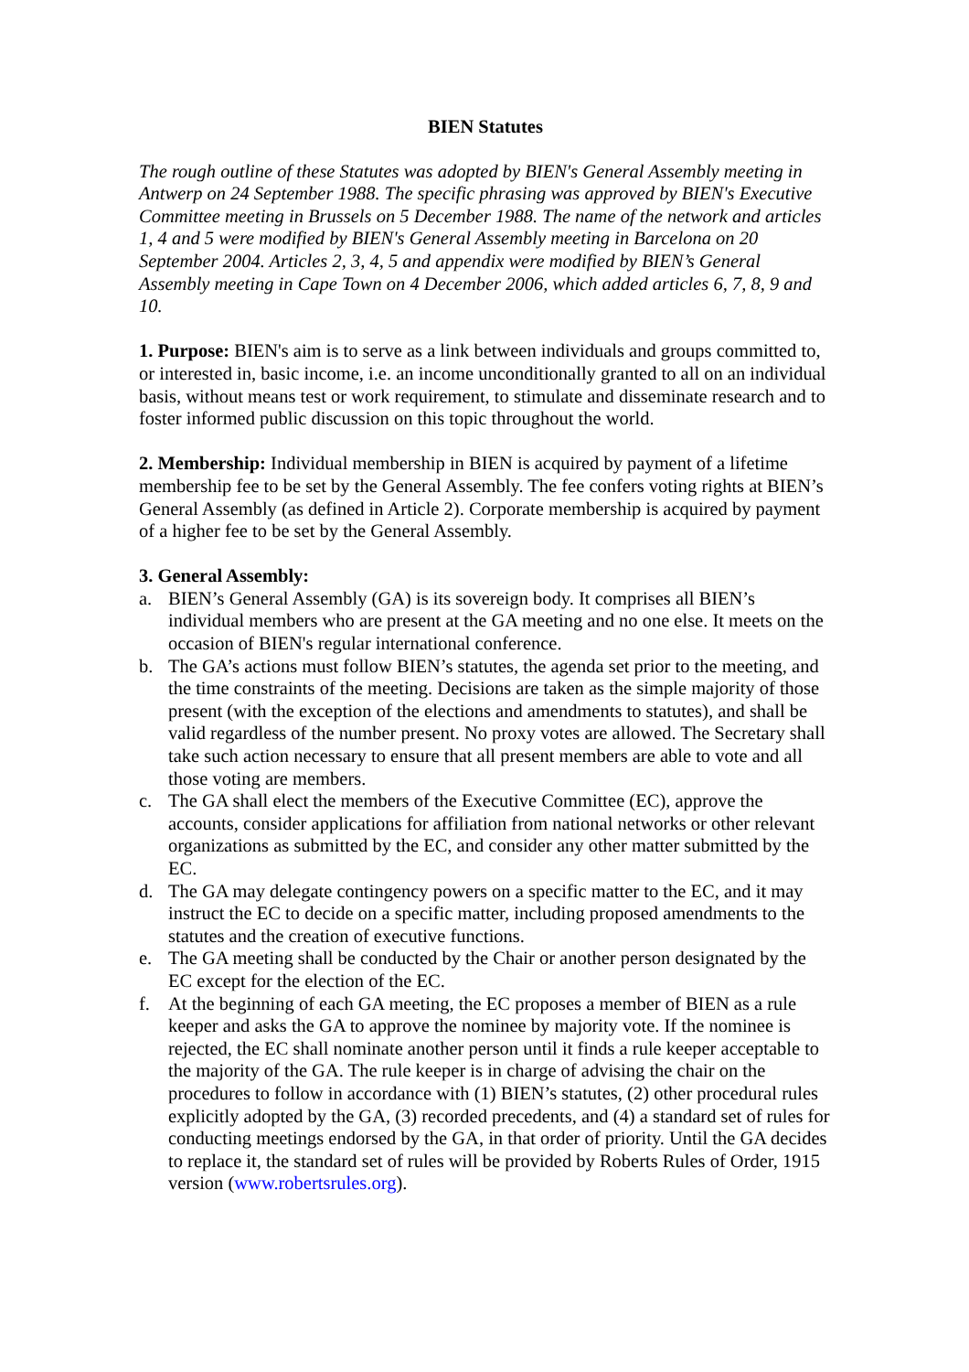BIEN Statutes
The rough outline of these Statutes was adopted by BIEN's General Assembly meeting in Antwerp on 24 September 1988. The specific phrasing was approved by BIEN's Executive Committee meeting in Brussels on 5 December 1988. The name of the network and articles 1, 4 and 5 were modified by BIEN's General Assembly meeting in Barcelona on 20 September 2004. Articles 2, 3, 4, 5 and appendix were modified by BIEN’s General Assembly meeting in Cape Town on 4 December 2006, which added articles 6, 7, 8, 9 and 10.
1. Purpose: BIEN's aim is to serve as a link between individuals and groups committed to, or interested in, basic income, i.e. an income unconditionally granted to all on an individual basis, without means test or work requirement, to stimulate and disseminate research and to foster informed public discussion on this topic throughout the world.
2. Membership: Individual membership in BIEN is acquired by payment of a lifetime membership fee to be set by the General Assembly. The fee confers voting rights at BIEN’s General Assembly (as defined in Article 2). Corporate membership is acquired by payment of a higher fee to be set by the General Assembly.
3. General Assembly:
a. BIEN’s General Assembly (GA) is its sovereign body. It comprises all BIEN’s individual members who are present at the GA meeting and no one else. It meets on the occasion of BIEN's regular international conference.
b. The GA’s actions must follow BIEN’s statutes, the agenda set prior to the meeting, and the time constraints of the meeting. Decisions are taken as the simple majority of those present (with the exception of the elections and amendments to statutes), and shall be valid regardless of the number present. No proxy votes are allowed. The Secretary shall take such action necessary to ensure that all present members are able to vote and all those voting are members.
c. The GA shall elect the members of the Executive Committee (EC), approve the accounts, consider applications for affiliation from national networks or other relevant organizations as submitted by the EC, and consider any other matter submitted by the EC.
d. The GA may delegate contingency powers on a specific matter to the EC, and it may instruct the EC to decide on a specific matter, including proposed amendments to the statutes and the creation of executive functions.
e. The GA meeting shall be conducted by the Chair or another person designated by the EC except for the election of the EC.
f. At the beginning of each GA meeting, the EC proposes a member of BIEN as a rule keeper and asks the GA to approve the nominee by majority vote. If the nominee is rejected, the EC shall nominate another person until it finds a rule keeper acceptable to the majority of the GA. The rule keeper is in charge of advising the chair on the procedures to follow in accordance with (1) BIEN’s statutes, (2) other procedural rules explicitly adopted by the GA, (3) recorded precedents, and (4) a standard set of rules for conducting meetings endorsed by the GA, in that order of priority. Until the GA decides to replace it, the standard set of rules will be provided by Roberts Rules of Order, 1915 version (www.robertsrules.org).